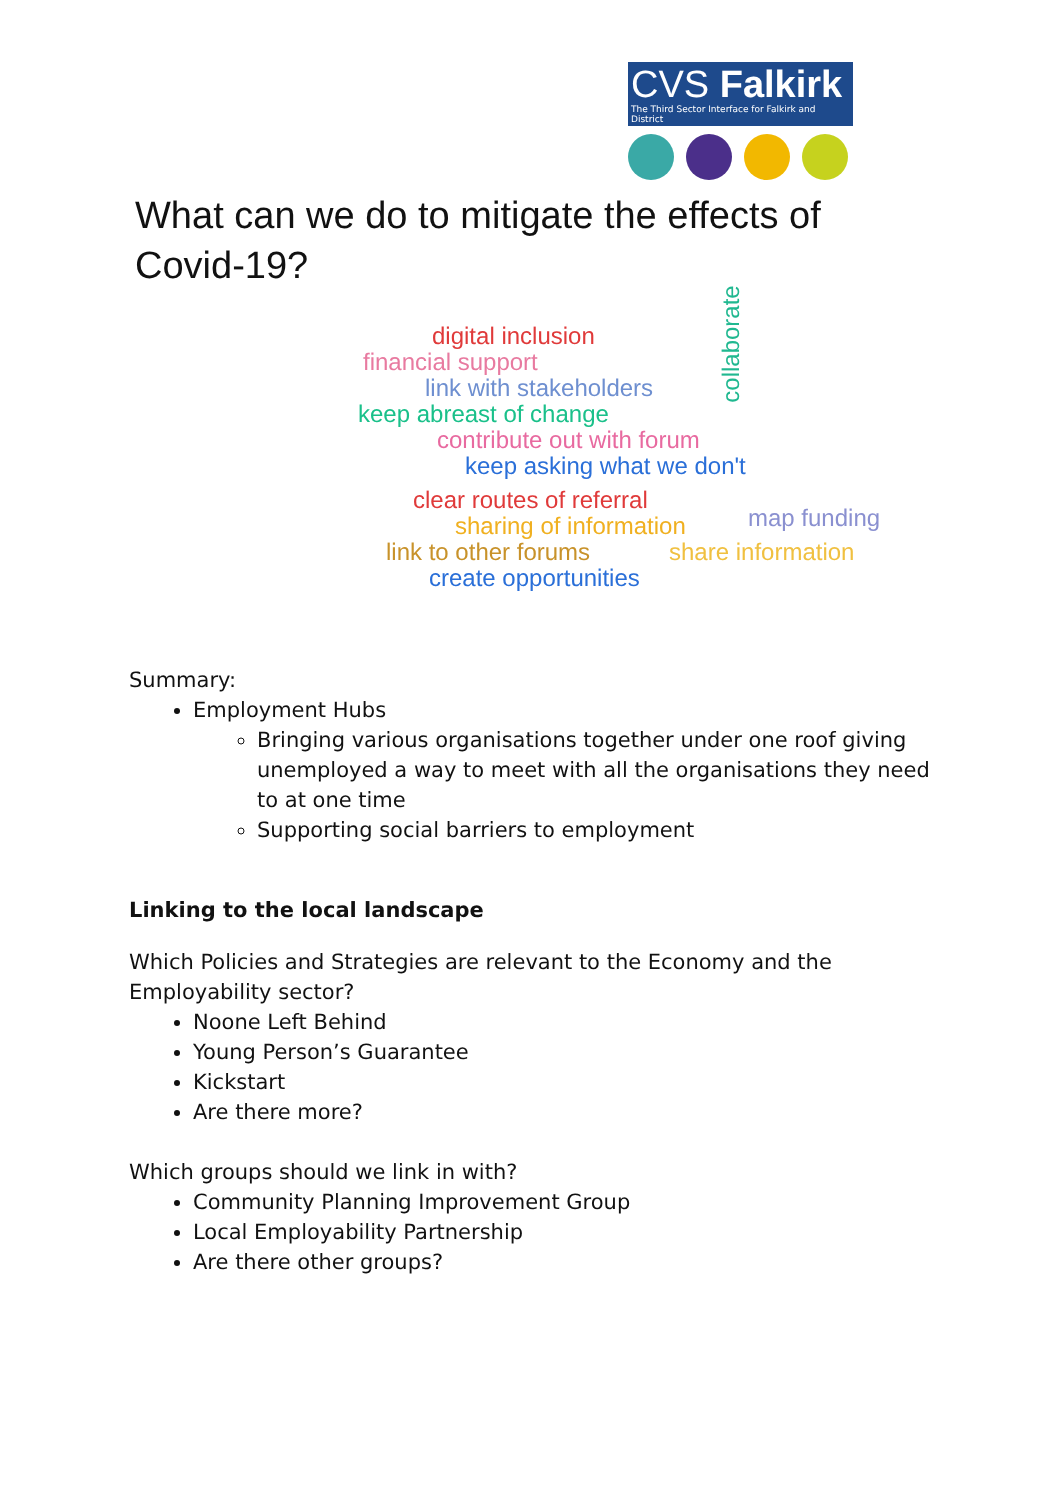CVS Falkirk
The Third Sector Interface for Falkirk and District
What can we do to mitigate the effects of Covid-19?
digital inclusion
financial support
link with stakeholders
keep abreast of change
contribute out with forum
keep asking what we don't
clear routes of referral
sharing of information map funding
link to other forums share information
create opportunities
collaborate
Summary:
Employment Hubs
Bringing various organisations together under one roof giving unemployed a way to meet with all the organisations they need to at one time
Supporting social barriers to employment
Linking to the local landscape
Which Policies and Strategies are relevant to the Economy and the Employability sector?
Noone Left Behind
Young Person’s Guarantee
Kickstart
Are there more?
Which groups should we link in with?
Community Planning Improvement Group
Local Employability Partnership
Are there other groups?